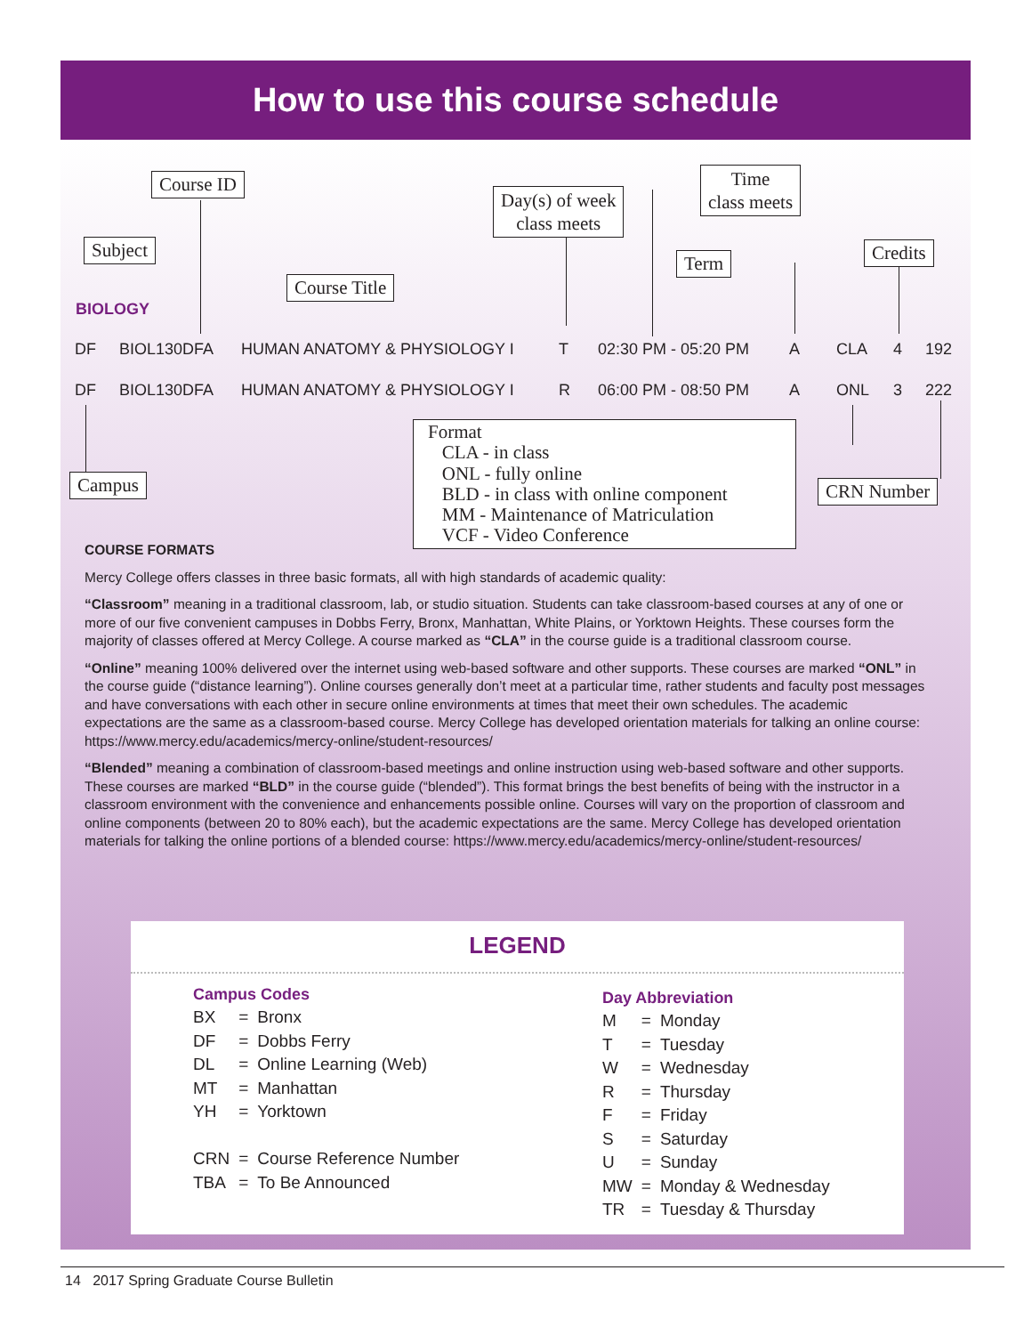How to use this course schedule
Course ID
Day(s) of week
class meets
Time
class meets
Subject
Term Credits
Course Title
BIOLOGY
DF BIOL130DFA HUMAN ANATOMY & PHYSIOLOGY I T 02:30 PM - 05:20 PM A CLA 4 192
DF BIOL130DFA HUMAN ANATOMY & PHYSIOLOGY I R 06:00 PM - 08:50 PM A ONL 3 222
Campus
Format
CLA - in class
ONL - fully online
BLD - in class with online component
MM - Maintenance of Matriculation
VCF - Video Conference
CRN Number
COURSE FORMATS
Mercy College offers classes in three basic formats, all with high standards of academic quality:
“Classroom” meaning in a traditional classroom, lab, or studio situation. Students can take classroom-based courses at any of one or more of our five convenient campuses in Dobbs Ferry, Bronx, Manhattan, White Plains, or Yorktown Heights. These courses form the majority of classes offered at Mercy College. A course marked as “CLA” in the course guide is a traditional classroom course.
“Online” meaning 100% delivered over the internet using web-based software and other supports. These courses are marked “ONL” in the course guide (“distance learning”). Online courses generally don’t meet at a particular time, rather students and faculty post messages and have conversations with each other in secure online environments at times that meet their own schedules. The academic expectations are the same as a classroom-based course. Mercy College has developed orientation materials for talking an online course: https://www.mercy.edu/academics/mercy-online/student-resources/
“Blended” meaning a combination of classroom-based meetings and online instruction using web-based software and other supports. These courses are marked “BLD” in the course guide (“blended”). This format brings the best benefits of being with the instructor in a classroom environment with the convenience and enhancements possible online. Courses will vary on the proportion of classroom and online components (between 20 to 80% each), but the academic expectations are the same. Mercy College has developed orientation materials for talking the online portions of a blended course: https://www.mercy.edu/academics/mercy-online/student-resources/
LEGEND
Campus Codes
| BX | = | Bronx |
| DF | = | Dobbs Ferry |
| DL | = | Online Learning (Web) |
| MT | = | Manhattan |
| YH | = | Yorktown |
| CRN | = | Course Reference Number |
| TBA | = | To Be Announced |
Day Abbreviation
| M | = | Monday |
| T | = | Tuesday |
| W | = | Wednesday |
| R | = | Thursday |
| F | = | Friday |
| S | = | Saturday |
| U | = | Sunday |
| MW | = | Monday & Wednesday |
| TR | = | Tuesday & Thursday |
14 2017 Spring Graduate Course Bulletin